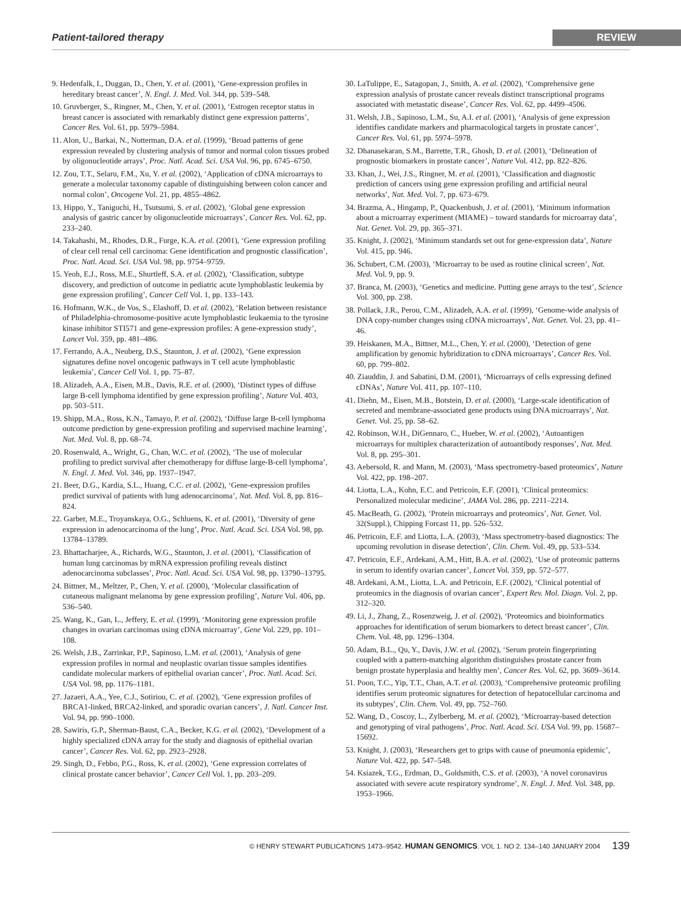Patient-tailored therapy REVIEW
9. Hedenfalk, I., Duggan, D., Chen, Y. et al. (2001), ‘Gene-expression profiles in hereditary breast cancer’, N. Engl. J. Med. Vol. 344, pp. 539–548.
10. Gruvberger, S., Ringner, M., Chen, Y. et al. (2001), ‘Estrogen receptor status in breast cancer is associated with remarkably distinct gene expression patterns’, Cancer Res. Vol. 61, pp. 5979–5984.
11. Alon, U., Barkai, N., Notterman, D.A. et al. (1999), ‘Broad patterns of gene expression revealed by clustering analysis of tumor and normal colon tissues probed by oligonucleotide arrays’, Proc. Natl. Acad. Sci. USA Vol. 96, pp. 6745–6750.
12. Zou, T.T., Selaru, F.M., Xu, Y. et al. (2002), ‘Application of cDNA microarrays to generate a molecular taxonomy capable of distinguishing between colon cancer and normal colon’, Oncogene Vol. 21, pp. 4855–4862.
13. Hippo, Y., Taniguchi, H., Tsutsumi, S. et al. (2002), ‘Global gene expression analysis of gastric cancer by oligonucleotide microarrays’, Cancer Res. Vol. 62, pp. 233–240.
14. Takahashi, M., Rhodes, D.R., Furge, K.A. et al. (2001), ‘Gene expression profiling of clear cell renal cell carcinoma: Gene identification and prognostic classification’, Proc. Natl. Acad. Sci. USA Vol. 98, pp. 9754–9759.
15. Yeoh, E.J., Ross, M.E., Shurtleff, S.A. et al. (2002), ‘Classification, subtype discovery, and prediction of outcome in pediatric acute lymphoblastic leukemia by gene expression profiling’, Cancer Cell Vol. 1, pp. 133–143.
16. Hofmann, W.K., de Vos, S., Elashoff, D. et al. (2002), ‘Relation between resistance of Philadelphia-chromosome-positive acute lymphoblastic leukaemia to the tyrosine kinase inhibitor STI571 and gene-expression profiles: A gene-expression study’, Lancet Vol. 359, pp. 481–486.
17. Ferrando, A.A., Neuberg, D.S., Staunton, J. et al. (2002), ‘Gene expression signatures define novel oncogenic pathways in T cell acute lymphoblastic leukemia’, Cancer Cell Vol. 1, pp. 75–87.
18. Alizadeh, A.A., Eisen, M.B., Davis, R.E. et al. (2000), ‘Distinct types of diffuse large B-cell lymphoma identified by gene expression profiling’, Nature Vol. 403, pp. 503–511.
19. Shipp, M.A., Ross, K.N., Tamayo, P. et al. (2002), ‘Diffuse large B-cell lymphoma outcome prediction by gene-expression profiling and supervised machine learning’, Nat. Med. Vol. 8, pp. 68–74.
20. Rosenwald, A., Wright, G., Chan, W.C. et al. (2002), ‘The use of molecular profiling to predict survival after chemotherapy for diffuse large-B-cell lymphoma’, N. Engl. J. Med. Vol. 346, pp. 1937–1947.
21. Beer, D.G., Kardia, S.L., Huang, C.C. et al. (2002), ‘Gene-expression profiles predict survival of patients with lung adenocarcinoma’, Nat. Med. Vol. 8, pp. 816–824.
22. Garber, M.E., Troyanskaya, O.G., Schluens, K. et al. (2001), ‘Diversity of gene expression in adenocarcinoma of the lung’, Proc. Natl. Acad. Sci. USA Vol. 98, pp. 13784–13789.
23. Bhattacharjee, A., Richards, W.G., Staunton, J. et al. (2001), ‘Classification of human lung carcinomas by mRNA expression profiling reveals distinct adenocarcinoma subclasses’, Proc. Natl. Acad. Sci. USA Vol. 98, pp. 13790–13795.
24. Bittner, M., Meltzer, P., Chen, Y. et al. (2000), ‘Molecular classification of cutaneous malignant melanoma by gene expression profiling’, Nature Vol. 406, pp. 536–540.
25. Wang, K., Gan, L., Jeffery, E. et al. (1999), ‘Monitoring gene expression profile changes in ovarian carcinomas using cDNA microarray’, Gene Vol. 229, pp. 101–108.
26. Welsh, J.B., Zarrinkar, P.P., Sapinoso, L.M. et al. (2001), ‘Analysis of gene expression profiles in normal and neoplastic ovarian tissue samples identifies candidate molecular markers of epithelial ovarian cancer’, Proc. Natl. Acad. Sci. USA Vol. 98, pp. 1176–1181.
27. Jazaeri, A.A., Yee, C.J., Sotiriou, C. et al. (2002), ‘Gene expression profiles of BRCA1-linked, BRCA2-linked, and sporadic ovarian cancers’, J. Natl. Cancer Inst. Vol. 94, pp. 990–1000.
28. Sawiris, G.P., Sherman-Baust, C.A., Becker, K.G. et al. (2002), ‘Development of a highly specialized cDNA array for the study and diagnosis of epithelial ovarian cancer’, Cancer Res. Vol. 62, pp. 2923–2928.
29. Singh, D., Febbo, P.G., Ross, K. et al. (2002), ‘Gene expression correlates of clinical prostate cancer behavior’, Cancer Cell Vol. 1, pp. 203–209.
30. LaTulippe, E., Satagopan, J., Smith, A. et al. (2002), ‘Comprehensive gene expression analysis of prostate cancer reveals distinct transcriptional programs associated with metastatic disease’, Cancer Res. Vol. 62, pp. 4499–4506.
31. Welsh, J.B., Sapinoso, L.M., Su, A.I. et al. (2001), ‘Analysis of gene expression identifies candidate markers and pharmacological targets in prostate cancer’, Cancer Res. Vol. 61, pp. 5974–5978.
32. Dhanasekaran, S.M., Barrette, T.R., Ghosh, D. et al. (2001), ‘Delineation of prognostic biomarkers in prostate cancer’, Nature Vol. 412, pp. 822–826.
33. Khan, J., Wei, J.S., Ringner, M. et al. (2001), ‘Classification and diagnostic prediction of cancers using gene expression profiling and artificial neural networks’, Nat. Med. Vol. 7, pp. 673–679.
34. Brazma, A., Hingamp, P., Quackenbush, J. et al. (2001), ‘Minimum information about a microarray experiment (MIAME) – toward standards for microarray data’, Nat. Genet. Vol. 29, pp. 365–371.
35. Knight, J. (2002), ‘Minimum standards set out for gene-expression data’, Nature Vol. 415, pp. 946.
36. Schubert, C.M. (2003), ‘Microarray to be used as routine clinical screen’, Nat. Med. Vol. 9, pp. 9.
37. Branca, M. (2003), ‘Genetics and medicine. Putting gene arrays to the test’, Science Vol. 300, pp. 238.
38. Pollack, J.R., Perou, C.M., Alizadeh, A.A. et al. (1999), ‘Genome-wide analysis of DNA copy-number changes using cDNA microarrays’, Nat. Genet. Vol. 23, pp. 41–46.
39. Heiskanen, M.A., Bittner, M.L., Chen, Y. et al. (2000), ‘Detection of gene amplification by genomic hybridization to cDNA microarrays’, Cancer Res. Vol. 60, pp. 799–802.
40. Ziauddin, J. and Sabatini, D.M. (2001), ‘Microarrays of cells expressing defined cDNAs’, Nature Vol. 411, pp. 107–110.
41. Diehn, M., Eisen, M.B., Botstein, D. et al. (2000), ‘Large-scale identification of secreted and membrane-associated gene products using DNA microarrays’, Nat. Genet. Vol. 25, pp. 58–62.
42. Robinson, W.H., DiGennaro, C., Hueber, W. et al. (2002), ‘Autoantigen microarrays for multiplex characterization of autoantibody responses’, Nat. Med. Vol. 8, pp. 295–301.
43. Aebersold, R. and Mann, M. (2003), ‘Mass spectrometry-based proteomics’, Nature Vol. 422, pp. 198–207.
44. Liotta, L.A., Kohn, E.C. and Petricoin, E.F. (2001), ‘Clinical proteomics: Personalized molecular medicine’, JAMA Vol. 286, pp. 2211–2214.
45. MacBeath, G. (2002), ‘Protein microarrays and proteomics’, Nat. Genet. Vol. 32(Suppl.), Chipping Forcast 11, pp. 526–532.
46. Petricoin, E.F. and Liotta, L.A. (2003), ‘Mass spectrometry-based diagnostics: The upcoming revolution in disease detection’, Clin. Chem. Vol. 49, pp. 533–534.
47. Petricoin, E.F., Ardekani, A.M., Hitt, B.A. et al. (2002), ‘Use of proteomic patterns in serum to identify ovarian cancer’, Lancet Vol. 359, pp. 572–577.
48. Ardekani, A.M., Liotta, L.A. and Petricoin, E.F. (2002), ‘Clinical potential of proteomics in the diagnosis of ovarian cancer’, Expert Rev. Mol. Diagn. Vol. 2, pp. 312–320.
49. Li, J., Zhang, Z., Rosenzweig, J. et al. (2002), ‘Proteomics and bioinformatics approaches for identification of serum biomarkers to detect breast cancer’, Clin. Chem. Vol. 48, pp. 1296–1304.
50. Adam, B.L., Qu, Y., Davis, J.W. et al. (2002), ‘Serum protein fingerprinting coupled with a pattern-matching algorithm distinguishes prostate cancer from benign prostate hyperplasia and healthy men’, Cancer Res. Vol. 62, pp. 3609–3614.
51. Poon, T.C., Yip, T.T., Chan, A.T. et al. (2003), ‘Comprehensive proteomic profiling identifies serum proteomic signatures for detection of hepatocellular carcinoma and its subtypes’, Clin. Chem. Vol. 49, pp. 752–760.
52. Wang, D., Coscoy, L., Zylberberg, M. et al. (2002), ‘Microarray-based detection and genotyping of viral pathogens’, Proc. Natl. Acad. Sci. USA Vol. 99, pp. 15687–15692.
53. Knight, J. (2003), ‘Researchers get to grips with cause of pneumonia epidemic’, Nature Vol. 422, pp. 547–548.
54. Ksiazek, T.G., Erdman, D., Goldsmith, C.S. et al. (2003), ‘A novel coronavirus associated with severe acute respiratory syndrome’, N. Engl. J. Med. Vol. 348, pp. 1953–1966.
© HENRY STEWART PUBLICATIONS 1473–9542. HUMAN GENOMICS. VOL 1. NO 2. 134–140 JANUARY 2004 139